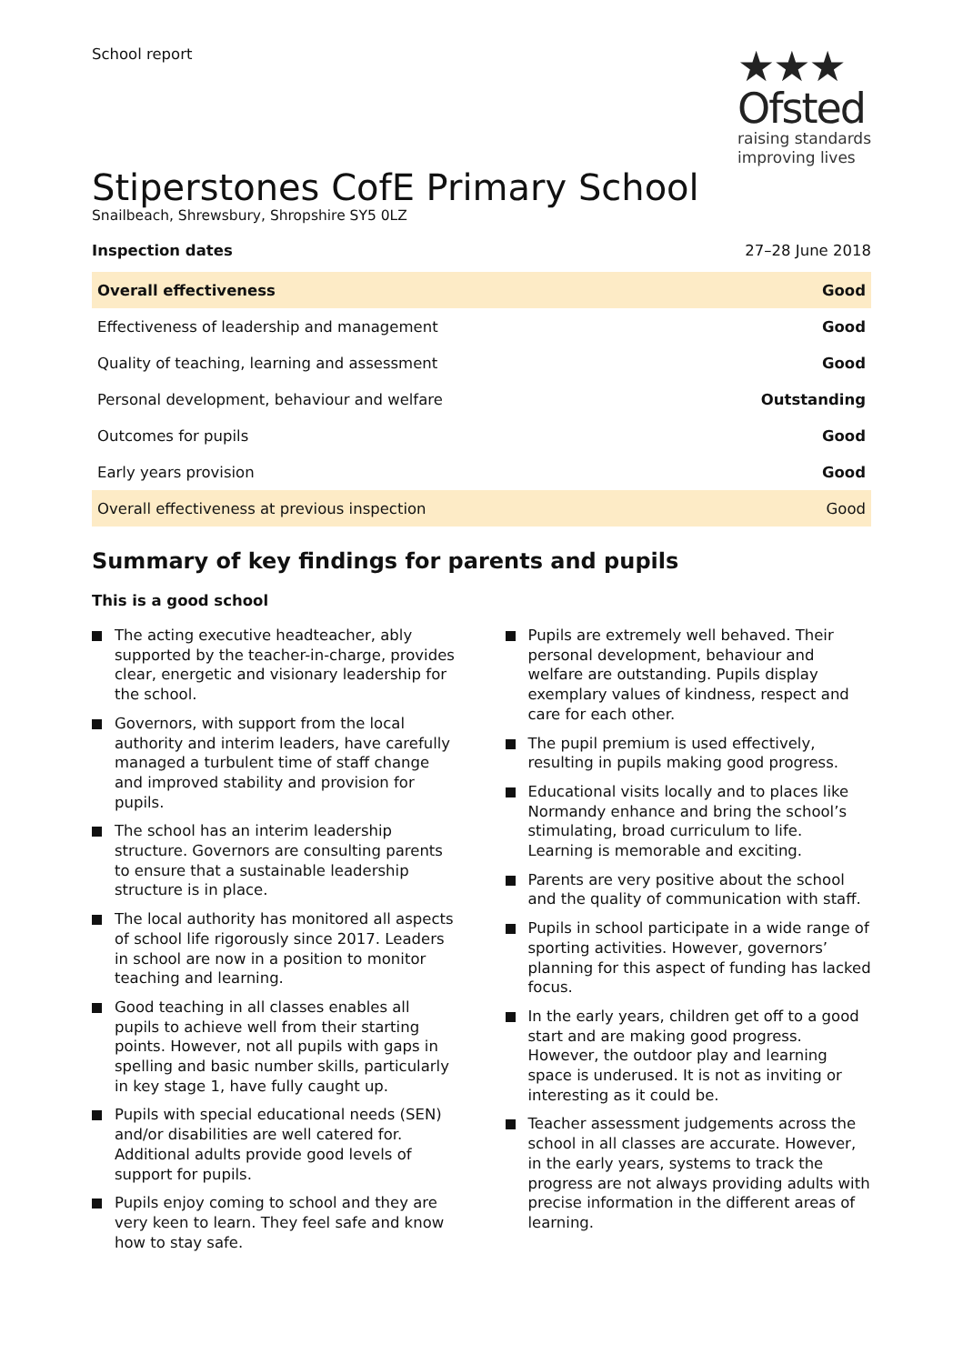School report
★★★
Ofsted
raising standards
improving lives
Stiperstones CofE Primary School
Snailbeach, Shrewsbury, Shropshire SY5 0LZ
Inspection dates 27–28 June 2018
| Overall effectiveness | Good |
| Effectiveness of leadership and management | Good |
| Quality of teaching, learning and assessment | Good |
| Personal development, behaviour and welfare | Outstanding |
| Outcomes for pupils | Good |
| Early years provision | Good |
| Overall effectiveness at previous inspection | Good |
Summary of key findings for parents and pupils
This is a good school
The acting executive headteacher, ably supported by the teacher-in-charge, provides clear, energetic and visionary leadership for the school.
Governors, with support from the local authority and interim leaders, have carefully managed a turbulent time of staff change and improved stability and provision for pupils.
The school has an interim leadership structure. Governors are consulting parents to ensure that a sustainable leadership structure is in place.
The local authority has monitored all aspects of school life rigorously since 2017. Leaders in school are now in a position to monitor teaching and learning.
Good teaching in all classes enables all pupils to achieve well from their starting points. However, not all pupils with gaps in spelling and basic number skills, particularly in key stage 1, have fully caught up.
Pupils with special educational needs (SEN) and/or disabilities are well catered for. Additional adults provide good levels of support for pupils.
Pupils enjoy coming to school and they are very keen to learn. They feel safe and know how to stay safe.
Pupils are extremely well behaved. Their personal development, behaviour and welfare are outstanding. Pupils display exemplary values of kindness, respect and care for each other.
The pupil premium is used effectively, resulting in pupils making good progress.
Educational visits locally and to places like Normandy enhance and bring the school’s stimulating, broad curriculum to life. Learning is memorable and exciting.
Parents are very positive about the school and the quality of communication with staff.
Pupils in school participate in a wide range of sporting activities. However, governors’ planning for this aspect of funding has lacked focus.
In the early years, children get off to a good start and are making good progress. However, the outdoor play and learning space is underused. It is not as inviting or interesting as it could be.
Teacher assessment judgements across the school in all classes are accurate. However, in the early years, systems to track the progress are not always providing adults with precise information in the different areas of learning.